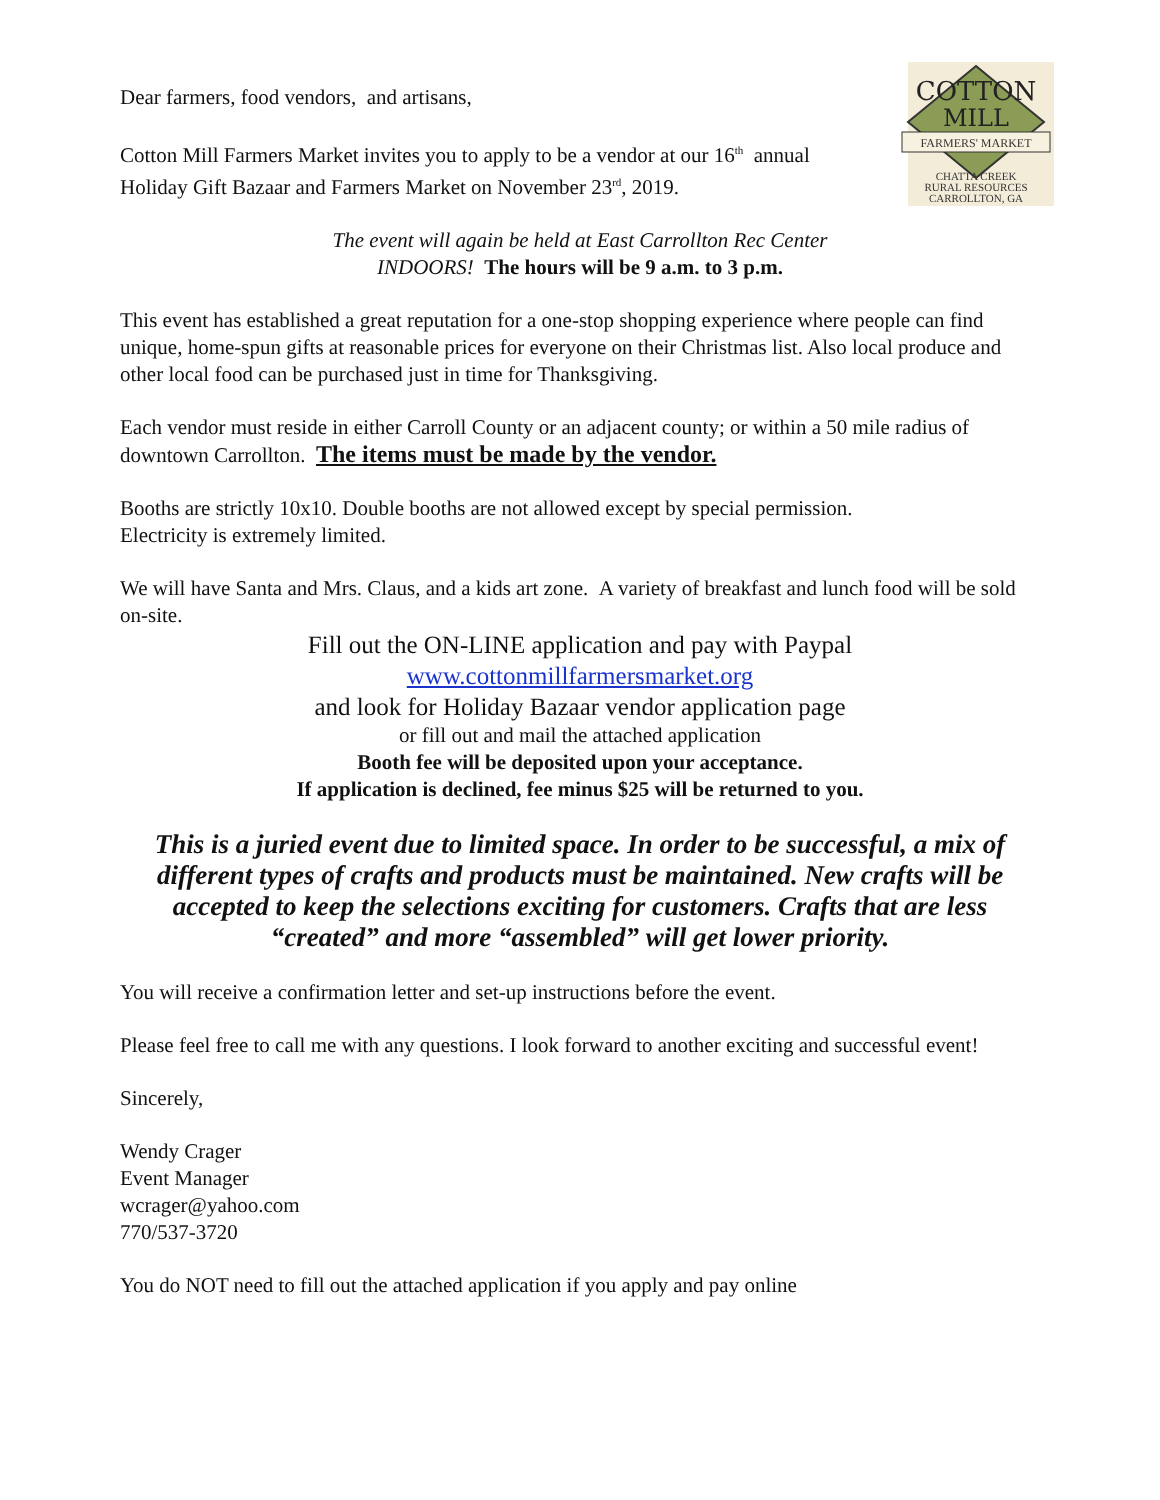COTTON
MILL
FARMERS' MARKET
CHATTA CREEK
RURAL RESOURCES
CARROLLTON, GA
Dear farmers, food vendors, and artisans,
Cotton Mill Farmers Market invites you to apply to be a vendor at our 16<sup>th</sup> annual Holiday Gift Bazaar and Farmers Market on November 23<sup>rd</sup>, 2019.
The event will again be held at East Carrollton Rec Center
INDOORS! The hours will be 9 a.m. to 3 p.m.
This event has established a great reputation for a one-stop shopping experience where people can find unique, home-spun gifts at reasonable prices for everyone on their Christmas list. Also local produce and other local food can be purchased just in time for Thanksgiving.
Each vendor must reside in either Carroll County or an adjacent county; or within a 50 mile radius of downtown Carrollton. The items must be made by the vendor.
Booths are strictly 10x10. Double booths are not allowed except by special permission.
Electricity is extremely limited.
We will have Santa and Mrs. Claus, and a kids art zone. A variety of breakfast and lunch food will be sold on-site.
Fill out the ON-LINE application and pay with Paypal
www.cottonmillfarmersmarket.org
and look for Holiday Bazaar vendor application page
or fill out and mail the attached application
Booth fee will be deposited upon your acceptance.
If application is declined, fee minus $25 will be returned to you.
This is a juried event due to limited space. In order to be successful, a mix of different types of crafts and products must be maintained. New crafts will be accepted to keep the selections exciting for customers. Crafts that are less “created” and more “assembled” will get lower priority.
You will receive a confirmation letter and set-up instructions before the event.
Please feel free to call me with any questions. I look forward to another exciting and successful event!
Sincerely,
Wendy Crager
Event Manager
wcrager@yahoo.com
770/537-3720
You do NOT need to fill out the attached application if you apply and pay online